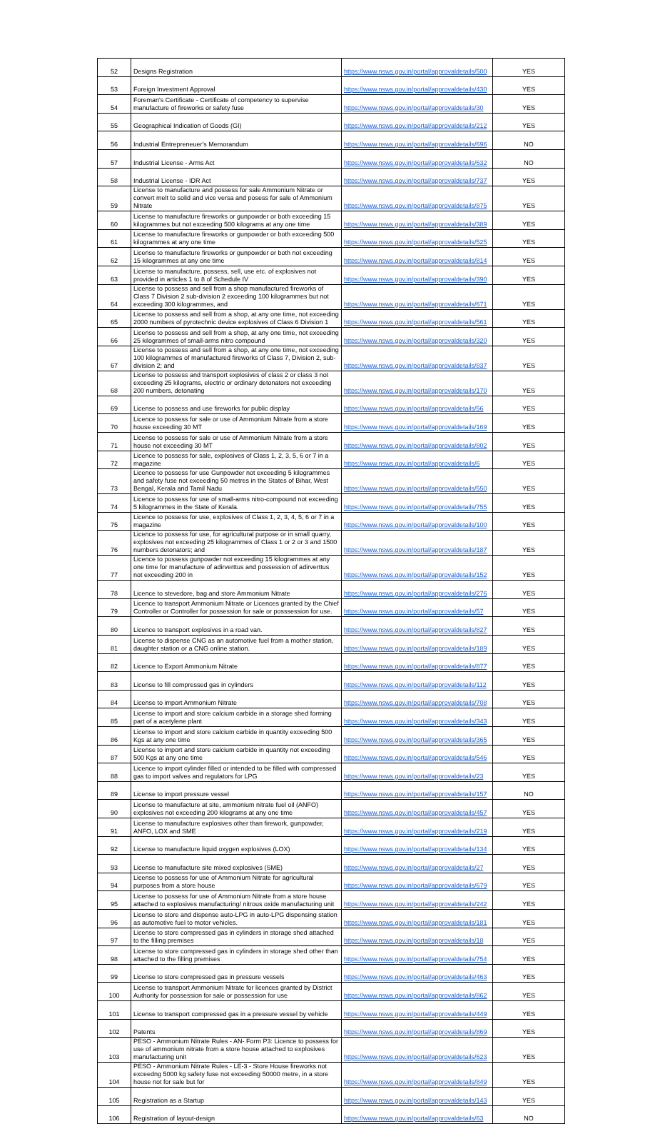| 52 | Designs Registration | https://www.nsws.gov.in/portal/approvaldetails/500 | YES |
| 53 | Foreign Investment Approval | https://www.nsws.gov.in/portal/approvaldetails/430 | YES |
| 54 | Foreman's Certificate - Certificate of competency to supervise manufacture of fireworks or safety fuse | https://www.nsws.gov.in/portal/approvaldetails/30 | YES |
| 55 | Geographical Indication of Goods (GI) | https://www.nsws.gov.in/portal/approvaldetails/212 | YES |
| 56 | Industrial Entrepreneuer's Memorandum | https://www.nsws.gov.in/portal/approvaldetails/696 | NO |
| 57 | Industrial License - Arms Act | https://www.nsws.gov.in/portal/approvaldetails/632 | NO |
| 58 | Industrial License - IDR Act | https://www.nsws.gov.in/portal/approvaldetails/737 | YES |
| 59 | License to manufacture and possess for sale Ammonium Nitrate or convert melt to solid and vice versa and posess for sale of Ammonium Nitrate | https://www.nsws.gov.in/portal/approvaldetails/875 | YES |
| 60 | License to manufacture fireworks or gunpowder or both exceeding 15 kilogrammes but not exceeding 500 kilograms at any one time | https://www.nsws.gov.in/portal/approvaldetails/389 | YES |
| 61 | License to manufacture fireworks or gunpowder or both exceeding 500 kilogrammes at any one time | https://www.nsws.gov.in/portal/approvaldetails/525 | YES |
| 62 | License to manufacture fireworks or gunpowder or both not exceeding 15 kilogrammes at any one time | https://www.nsws.gov.in/portal/approvaldetails/814 | YES |
| 63 | License to manufacture, possess, sell, use etc. of explosives not provided in articles 1 to 8 of Schedule IV | https://www.nsws.gov.in/portal/approvaldetails/390 | YES |
| 64 | License to possess and sell from a shop manufactured fireworks of Class 7 Division 2 sub-division 2 exceeding 100 kilogrammes but not exceeding 300 kilogrammes, and | https://www.nsws.gov.in/portal/approvaldetails/671 | YES |
| 65 | License to possess and sell from a shop, at any one time, not exceeding 2000 numbers of pyrotechnic device explosives of Class 6 Division 1 | https://www.nsws.gov.in/portal/approvaldetails/561 | YES |
| 66 | License to possess and sell from a shop, at any one time, not exceeding 25 kilogrammes of small-arms nitro compound | https://www.nsws.gov.in/portal/approvaldetails/320 | YES |
| 67 | License to possess and sell from a shop, at any one time, not exceeding 100 kilogrammes of manufactured fireworks of Class 7, Division 2, sub-division 2; and | https://www.nsws.gov.in/portal/approvaldetails/837 | YES |
| 68 | License to possess and transport explosives of class 2 or class 3 not exceeding 25 kilograms, electric or ordinary detonators not exceeding 200 numbers, detonating | https://www.nsws.gov.in/portal/approvaldetails/170 | YES |
| 69 | License to possess and use fireworks for public display | https://www.nsws.gov.in/portal/approvaldetails/56 | YES |
| 70 | Licence to possess for sale or use of Ammonium Nitrate from a store house exceeding 30 MT | https://www.nsws.gov.in/portal/approvaldetails/169 | YES |
| 71 | License to possess for sale or use of Ammonium Nitrate from a store house not exceeding 30 MT | https://www.nsws.gov.in/portal/approvaldetails/802 | YES |
| 72 | Licence to possess for sale, explosives of Class 1, 2, 3, 5, 6 or 7 in a magazine | https://www.nsws.gov.in/portal/approvaldetails/6 | YES |
| 73 | Licence to possess for use Gunpowder not exceeding 5 kilogrammes and safety fuse not exceeding 50 metres in the States of Bihar, West Bengal, Kerala and Tamil Nadu | https://www.nsws.gov.in/portal/approvaldetails/550 | YES |
| 74 | Licence to possess for use of small-arms nitro-compound not exceeding 5 kilogrammes in the State of Kerala. | https://www.nsws.gov.in/portal/approvaldetails/755 | YES |
| 75 | Licence to possess for use, explosives of Class 1, 2, 3, 4, 5, 6 or 7 in a magazine | https://www.nsws.gov.in/portal/approvaldetails/100 | YES |
| 76 | Licence to possess for use, for agricultural purpose or in small quarry, explosives not exceeding 25 kilogrammes of Class 1 or 2 or 3 and 1500 numbers detonators; and | https://www.nsws.gov.in/portal/approvaldetails/187 | YES |
| 77 | Licence to possess gunpowder not exceeding 15 kilogrammes at any one time for manufacture of adirverttus and possession of adirverttus not exceeding 200 in | https://www.nsws.gov.in/portal/approvaldetails/152 | YES |
| 78 | Licence to stevedore, bag and store Ammonium Nitrate | https://www.nsws.gov.in/portal/approvaldetails/276 | YES |
| 79 | Licence to transport Ammonium Nitrate or Licences granted by the Chief Controller or Controller for possession for sale or posssession for use. | https://www.nsws.gov.in/portal/approvaldetails/57 | YES |
| 80 | Licence to transport explosives in a road van. | https://www.nsws.gov.in/portal/approvaldetails/827 | YES |
| 81 | License to dispense CNG as an automotive fuel from a mother station, daughter station or a CNG online station. | https://www.nsws.gov.in/portal/approvaldetails/189 | YES |
| 82 | Licence to Export Ammonium Nitrate | https://www.nsws.gov.in/portal/approvaldetails/877 | YES |
| 83 | License to fill compressed gas in cylinders | https://www.nsws.gov.in/portal/approvaldetails/112 | YES |
| 84 | License to import Ammonium Nitrate | https://www.nsws.gov.in/portal/approvaldetails/708 | YES |
| 85 | License to import and store calcium carbide in a storage shed forming part of a acetylene plant | https://www.nsws.gov.in/portal/approvaldetails/343 | YES |
| 86 | License to import and store calcium carbide in quantity exceeding 500 Kgs at any one time | https://www.nsws.gov.in/portal/approvaldetails/365 | YES |
| 87 | License to import and store calcium carbide in quantity not exceeding 500 Kgs at any one time | https://www.nsws.gov.in/portal/approvaldetails/546 | YES |
| 88 | Licence to import cylinder filled or intended to be filled with compressed gas to import valves and regulators for LPG | https://www.nsws.gov.in/portal/approvaldetails/23 | YES |
| 89 | License to import pressure vessel | https://www.nsws.gov.in/portal/approvaldetails/157 | NO |
| 90 | License to manufacture at site, ammonium nitrate fuel oil (ANFO) explosives not exceeding 200 kilograms at any one time | https://www.nsws.gov.in/portal/approvaldetails/457 | YES |
| 91 | License to manufacture explosives other than firework, gunpowder, ANFO, LOX and SME | https://www.nsws.gov.in/portal/approvaldetails/219 | YES |
| 92 | License to manufacture liquid oxygen explosives (LOX) | https://www.nsws.gov.in/portal/approvaldetails/134 | YES |
| 93 | License to manufacture site mixed explosives (SME) | https://www.nsws.gov.in/portal/approvaldetails/27 | YES |
| 94 | License to possess for use of Ammonium Nitrate for agricultural purposes from a store house | https://www.nsws.gov.in/portal/approvaldetails/679 | YES |
| 95 | License to possess for use of Ammonium Nitrate from a store house attached to explosives manufacturing/ nitrous oxide manufacturing unit | https://www.nsws.gov.in/portal/approvaldetails/242 | YES |
| 96 | License to store and dispense auto-LPG in auto-LPG dispensing station as automotive fuel to motor vehicles. | https://www.nsws.gov.in/portal/approvaldetails/181 | YES |
| 97 | License to store compressed gas in cylinders in storage shed attached to the filling premises | https://www.nsws.gov.in/portal/approvaldetails/18 | YES |
| 98 | License to store compressed gas in cylinders in storage shed other than attached to the filling premises | https://www.nsws.gov.in/portal/approvaldetails/754 | YES |
| 99 | License to store compressed gas in pressure vessels | https://www.nsws.gov.in/portal/approvaldetails/463 | YES |
| 100 | License to transport Ammonium Nitrate for licences granted by District Authority for possession for sale or possession for use | https://www.nsws.gov.in/portal/approvaldetails/862 | YES |
| 101 | License to transport compressed gas in a pressure vessel by vehicle | https://www.nsws.gov.in/portal/approvaldetails/449 | YES |
| 102 | Patents | https://www.nsws.gov.in/portal/approvaldetails/869 | YES |
| 103 | PESO - Ammonium Nitrate Rules - AN- Form P3: Licence to possess for use of ammonium nitrate from a store house attached to explosives manufacturing unit | https://www.nsws.gov.in/portal/approvaldetails/623 | YES |
| 104 | PESO - Ammonium Nitrate Rules - LE-3 - Store House fireworks not exceedng 5000 kg safety fuse not exceeding 50000 metre, in a store house not for sale but for | https://www.nsws.gov.in/portal/approvaldetails/849 | YES |
| 105 | Registration as a Startup | https://www.nsws.gov.in/portal/approvaldetails/143 | YES |
| 106 | Registration of layout-design | https://www.nsws.gov.in/portal/approvaldetails/63 | NO |